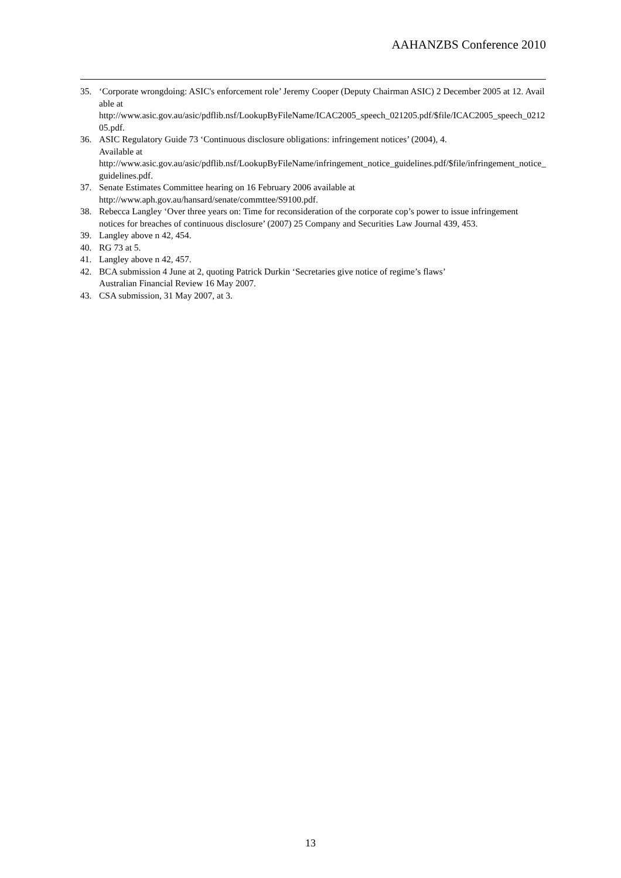AAHANZBS Conference 2010
35. ‘Corporate wrongdoing: ASIC's enforcement role’ Jeremy Cooper (Deputy Chairman ASIC) 2 December 2005 at 12. Available at
http://www.asic.gov.au/asic/pdflib.nsf/LookupByFileName/ICAC2005_speech_021205.pdf/$file/ICAC2005_speech_021205.pdf.
36. ASIC Regulatory Guide 73 ‘Continuous disclosure obligations: infringement notices’ (2004), 4.
Available at
http://www.asic.gov.au/asic/pdflib.nsf/LookupByFileName/infringement_notice_guidelines.pdf/$file/infringement_notice_guidelines.pdf.
37. Senate Estimates Committee hearing on 16 February 2006 available at
http://www.aph.gov.au/hansard/senate/commttee/S9100.pdf.
38. Rebecca Langley ‘Over three years on: Time for reconsideration of the corporate cop’s power to issue infringement notices for breaches of continuous disclosure’ (2007) 25 Company and Securities Law Journal 439, 453.
39. Langley above n 42, 454.
40. RG 73 at 5.
41. Langley above n 42, 457.
42. BCA submission 4 June at 2, quoting Patrick Durkin ‘Secretaries give notice of regime’s flaws’
Australian Financial Review 16 May 2007.
43. CSA submission, 31 May 2007, at 3.
13